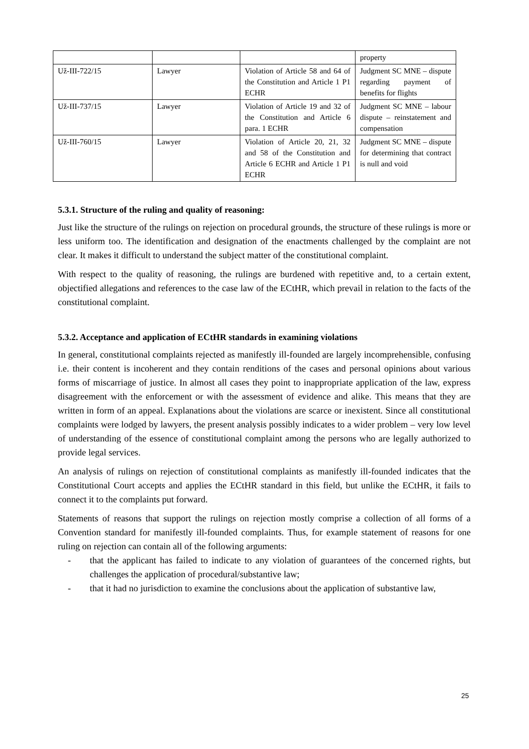| | | | property |
| Už-III-722/15 | Lawyer | Violation of Article 58 and 64 of the Constitution and Article 1 P1 ECHR | Judgment SC MNE – dispute regarding payment of benefits for flights |
| Už-III-737/15 | Lawyer | Violation of Article 19 and 32 of the Constitution and Article 6 para. 1 ECHR | Judgment SC MNE – labour dispute – reinstatement and compensation |
| Už-III-760/15 | Lawyer | Violation of Article 20, 21, 32 and 58 of the Constitution and Article 6 ECHR and Article 1 P1 ECHR | Judgment SC MNE – dispute for determining that contract is null and void |
5.3.1. Structure of the ruling and quality of reasoning:
Just like the structure of the rulings on rejection on procedural grounds, the structure of these rulings is more or less uniform too. The identification and designation of the enactments challenged by the complaint are not clear. It makes it difficult to understand the subject matter of the constitutional complaint.
With respect to the quality of reasoning, the rulings are burdened with repetitive and, to a certain extent, objectified allegations and references to the case law of the ECtHR, which prevail in relation to the facts of the constitutional complaint.
5.3.2. Acceptance and application of ECtHR standards in examining violations
In general, constitutional complaints rejected as manifestly ill-founded are largely incomprehensible, confusing i.e. their content is incoherent and they contain renditions of the cases and personal opinions about various forms of miscarriage of justice. In almost all cases they point to inappropriate application of the law, express disagreement with the enforcement or with the assessment of evidence and alike. This means that they are written in form of an appeal. Explanations about the violations are scarce or inexistent. Since all constitutional complaints were lodged by lawyers, the present analysis possibly indicates to a wider problem – very low level of understanding of the essence of constitutional complaint among the persons who are legally authorized to provide legal services.
An analysis of rulings on rejection of constitutional complaints as manifestly ill-founded indicates that the Constitutional Court accepts and applies the ECtHR standard in this field, but unlike the ECtHR, it fails to connect it to the complaints put forward.
Statements of reasons that support the rulings on rejection mostly comprise a collection of all forms of a Convention standard for manifestly ill-founded complaints. Thus, for example statement of reasons for one ruling on rejection can contain all of the following arguments:
- that the applicant has failed to indicate to any violation of guarantees of the concerned rights, but challenges the application of procedural/substantive law;
- that it had no jurisdiction to examine the conclusions about the application of substantive law,
25